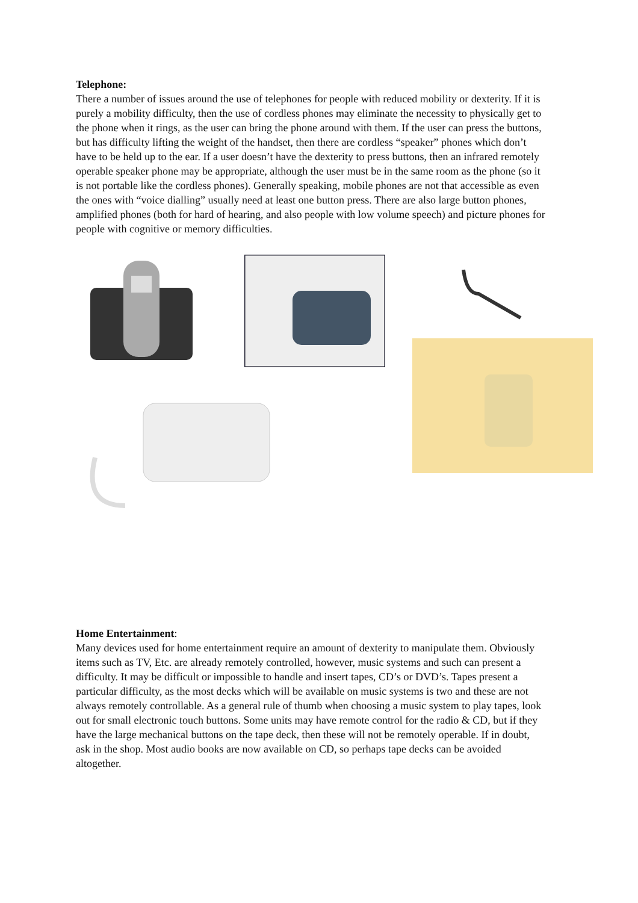Telephone:
There a number of issues around the use of telephones for people with reduced mobility or dexterity. If it is purely a mobility difficulty, then the use of cordless phones may eliminate the necessity to physically get to the phone when it rings, as the user can bring the phone around with them. If the user can press the buttons, but has difficulty lifting the weight of the handset, then there are cordless “speaker” phones which don’t have to be held up to the ear. If a user doesn’t have the dexterity to press buttons, then an infrared remotely operable speaker phone may be appropriate, although the user must be in the same room as the phone (so it is not portable like the cordless phones). Generally speaking, mobile phones are not that accessible as even the ones with “voice dialling” usually need at least one button press. There are also large button phones, amplified phones (both for hard of hearing, and also people with low volume speech) and picture phones for people with cognitive or memory difficulties.
Home Entertainment:
Many devices used for home entertainment require an amount of dexterity to manipulate them. Obviously items such as TV, Etc. are already remotely controlled, however, music systems and such can present a difficulty. It may be difficult or impossible to handle and insert tapes, CD’s or DVD’s. Tapes present a particular difficulty, as the most decks which will be available on music systems is two and these are not always remotely controllable. As a general rule of thumb when choosing a music system to play tapes, look out for small electronic touch buttons. Some units may have remote control for the radio & CD, but if they have the large mechanical buttons on the tape deck, then these will not be remotely operable. If in doubt, ask in the shop. Most audio books are now available on CD, so perhaps tape decks can be avoided altogether.